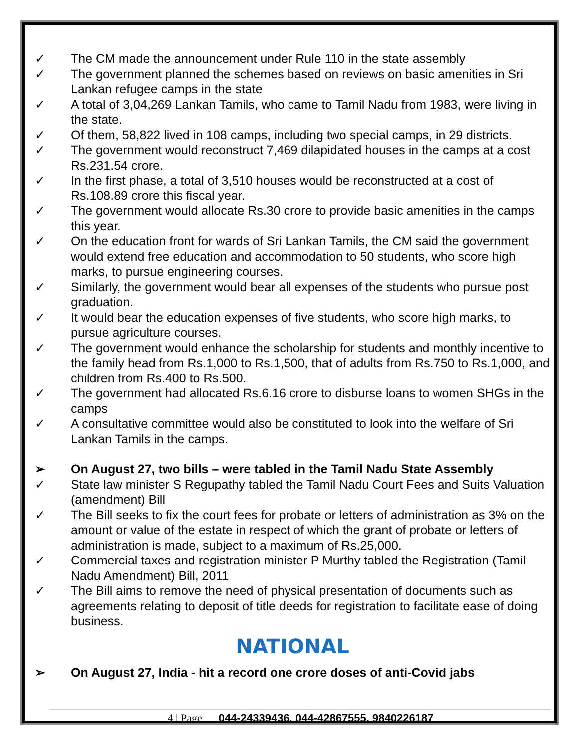✓ The CM made the announcement under Rule 110 in the state assembly
✓ The government planned the schemes based on reviews on basic amenities in Sri Lankan refugee camps in the state
✓ A total of 3,04,269 Lankan Tamils, who came to Tamil Nadu from 1983, were living in the state.
✓ Of them, 58,822 lived in 108 camps, including two special camps, in 29 districts.
✓ The government would reconstruct 7,469 dilapidated houses in the camps at a cost Rs.231.54 crore.
✓ In the first phase, a total of 3,510 houses would be reconstructed at a cost of Rs.108.89 crore this fiscal year.
✓ The government would allocate Rs.30 crore to provide basic amenities in the camps this year.
✓ On the education front for wards of Sri Lankan Tamils, the CM said the government would extend free education and accommodation to 50 students, who score high marks, to pursue engineering courses.
✓ Similarly, the government would bear all expenses of the students who pursue post graduation.
✓ It would bear the education expenses of five students, who score high marks, to pursue agriculture courses.
✓ The government would enhance the scholarship for students and monthly incentive to the family head from Rs.1,000 to Rs.1,500, that of adults from Rs.750 to Rs.1,000, and children from Rs.400 to Rs.500.
✓ The government had allocated Rs.6.16 crore to disburse loans to women SHGs in the camps
✓ A consultative committee would also be constituted to look into the welfare of Sri Lankan Tamils in the camps.
➢ On August 27, two bills – were tabled in the Tamil Nadu State Assembly
✓ State law minister S Regupathy tabled the Tamil Nadu Court Fees and Suits Valuation (amendment) Bill
✓ The Bill seeks to fix the court fees for probate or letters of administration as 3% on the amount or value of the estate in respect of which the grant of probate or letters of administration is made, subject to a maximum of Rs.25,000.
✓ Commercial taxes and registration minister P Murthy tabled the Registration (Tamil Nadu Amendment) Bill, 2011
✓ The Bill aims to remove the need of physical presentation of documents such as agreements relating to deposit of title deeds for registration to facilitate ease of doing business.
NATIONAL
➢ On August 27, India - hit a record one crore doses of anti-Covid jabs
4 | Page 044-24339436, 044-42867555, 9840226187